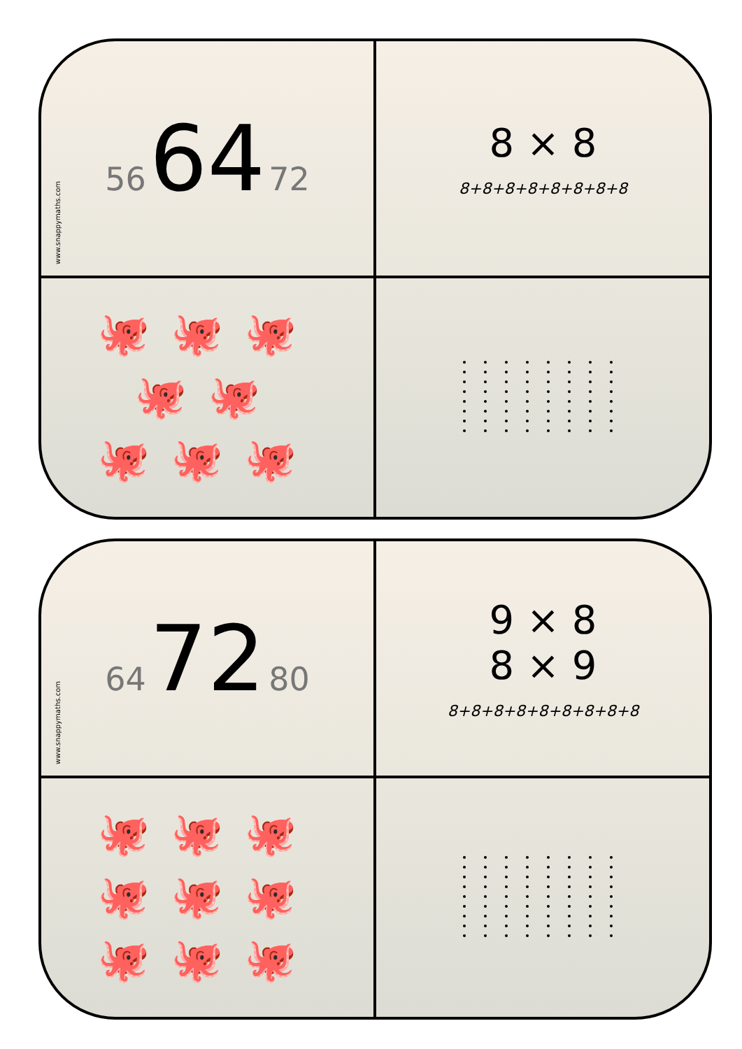www.snappymaths.com
56 64 72
8 × 8
8+8+8+8+8+8+8+8
🐙🐙🐙
🐙🐙
🐙🐙🐙
www.snappymaths.com
64 72 80
9 × 8
8 × 9
8+8+8+8+8+8+8+8+8
🐙🐙🐙
🐙🐙🐙
🐙🐙🐙